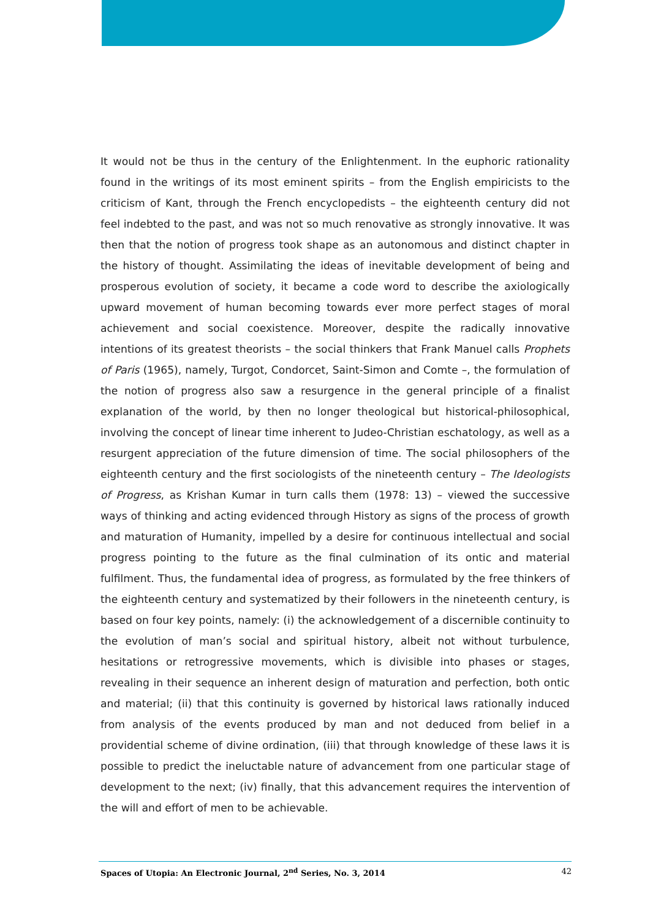It would not be thus in the century of the Enlightenment. In the euphoric rationality found in the writings of its most eminent spirits – from the English empiricists to the criticism of Kant, through the French encyclopedists – the eighteenth century did not feel indebted to the past, and was not so much renovative as strongly innovative. It was then that the notion of progress took shape as an autonomous and distinct chapter in the history of thought. Assimilating the ideas of inevitable development of being and prosperous evolution of society, it became a code word to describe the axiologically upward movement of human becoming towards ever more perfect stages of moral achievement and social coexistence. Moreover, despite the radically innovative intentions of its greatest theorists – the social thinkers that Frank Manuel calls Prophets of Paris (1965), namely, Turgot, Condorcet, Saint-Simon and Comte –, the formulation of the notion of progress also saw a resurgence in the general principle of a finalist explanation of the world, by then no longer theological but historical-philosophical, involving the concept of linear time inherent to Judeo-Christian eschatology, as well as a resurgent appreciation of the future dimension of time. The social philosophers of the eighteenth century and the first sociologists of the nineteenth century – The Ideologists of Progress, as Krishan Kumar in turn calls them (1978: 13) – viewed the successive ways of thinking and acting evidenced through History as signs of the process of growth and maturation of Humanity, impelled by a desire for continuous intellectual and social progress pointing to the future as the final culmination of its ontic and material fulfilment. Thus, the fundamental idea of progress, as formulated by the free thinkers of the eighteenth century and systematized by their followers in the nineteenth century, is based on four key points, namely: (i) the acknowledgement of a discernible continuity to the evolution of man’s social and spiritual history, albeit not without turbulence, hesitations or retrogressive movements, which is divisible into phases or stages, revealing in their sequence an inherent design of maturation and perfection, both ontic and material; (ii) that this continuity is governed by historical laws rationally induced from analysis of the events produced by man and not deduced from belief in a providential scheme of divine ordination, (iii) that through knowledge of these laws it is possible to predict the ineluctable nature of advancement from one particular stage of development to the next; (iv) finally, that this advancement requires the intervention of the will and effort of men to be achievable.
Spaces of Utopia: An Electronic Journal, 2<sup>nd</sup> Series, No. 3, 2014 42